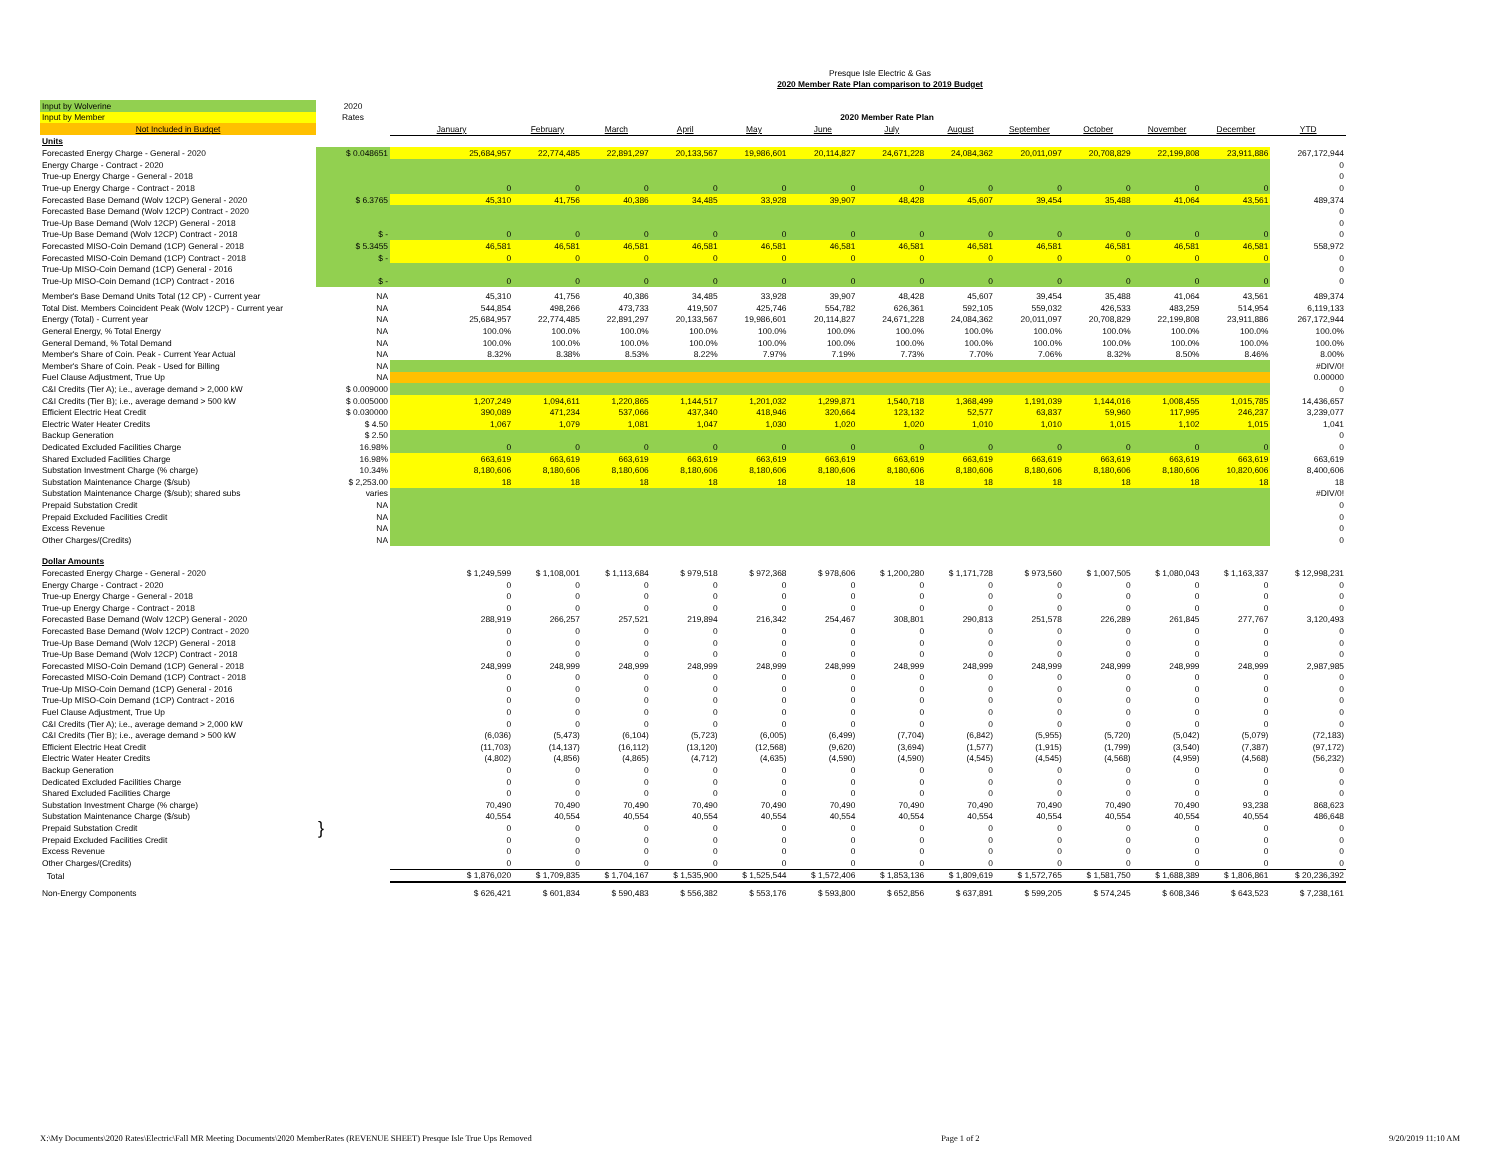Presque Isle Electric & Gas
2020 Member Rate Plan comparison to 2019 Budget
| Input by Wolverine | 2020 | | | | | | | | | | | | | |
| Input by Member | Rates | 2020 Member Rate Plan | | | | | | | | | | | | |
| Not Included in Budget | | January | February | March | April | May | June | July | August | September | October | November | December | YTD |
| Units | | | | | | | | | | | | | | |
| Forecasted Energy Charge - General - 2020 | $ 0.048651 | 25,684,957 | 22,774,485 | 22,891,297 | 20,133,567 | 19,986,601 | 20,114,827 | 24,671,228 | 24,084,362 | 20,011,097 | 20,708,829 | 22,199,808 | 23,911,886 | 267,172,944 |
| Energy Charge - Contract - 2020 | | | | | | | | | | | | | | 0 |
| True-up Energy Charge - General - 2018 | | | | | | | | | | | | | | 0 |
| True-up Energy Charge - Contract - 2018 | | 0 | 0 | 0 | 0 | 0 | 0 | 0 | 0 | 0 | 0 | 0 | 0 | 0 |
| Forecasted Base Demand (Wolv 12CP) General - 2020 | $ 6.3765 | 45,310 | 41,756 | 40,386 | 34,485 | 33,928 | 39,907 | 48,428 | 45,607 | 39,454 | 35,488 | 41,064 | 43,561 | 489,374 |
| Forecasted Base Demand (Wolv 12CP) Contract - 2020 | | | | | | | | | | | | | | 0 |
| True-Up Base Demand (Wolv 12CP) General - 2018 | | | | | | | | | | | | | | 0 |
| True-Up Base Demand (Wolv 12CP) Contract - 2018 | $ - | 0 | 0 | 0 | 0 | 0 | 0 | 0 | 0 | 0 | 0 | 0 | 0 | 0 |
| Forecasted MISO-Coin Demand (1CP) General - 2018 | $ 5.3455 | 46,581 | 46,581 | 46,581 | 46,581 | 46,581 | 46,581 | 46,581 | 46,581 | 46,581 | 46,581 | 46,581 | 46,581 | 558,972 |
| Forecasted MISO-Coin Demand (1CP) Contract - 2018 | $ - | 0 | 0 | 0 | 0 | 0 | 0 | 0 | 0 | 0 | 0 | 0 | 0 | 0 |
| True-Up MISO-Coin Demand (1CP) General - 2016 | | | | | | | | | | | | | | 0 |
| True-Up MISO-Coin Demand (1CP) Contract - 2016 | $ - | 0 | 0 | 0 | 0 | 0 | 0 | 0 | 0 | 0 | 0 | 0 | 0 | 0 |
| Member's Base Demand Units Total (12 CP) - Current year | NA | 45,310 | 41,756 | 40,386 | 34,485 | 33,928 | 39,907 | 48,428 | 45,607 | 39,454 | 35,488 | 41,064 | 43,561 | 489,374 |
| Total Dist. Members Coincident Peak (Wolv 12CP) - Current year | NA | 544,854 | 498,266 | 473,733 | 419,507 | 425,746 | 554,782 | 626,361 | 592,105 | 559,032 | 426,533 | 483,259 | 514,954 | 6,119,133 |
| Energy (Total) - Current year | NA | 25,684,957 | 22,774,485 | 22,891,297 | 20,133,567 | 19,986,601 | 20,114,827 | 24,671,228 | 24,084,362 | 20,011,097 | 20,708,829 | 22,199,808 | 23,911,886 | 267,172,944 |
| General Energy, % Total Energy | NA | 100.0% | 100.0% | 100.0% | 100.0% | 100.0% | 100.0% | 100.0% | 100.0% | 100.0% | 100.0% | 100.0% | 100.0% | 100.0% |
| General Demand, % Total Demand | NA | 100.0% | 100.0% | 100.0% | 100.0% | 100.0% | 100.0% | 100.0% | 100.0% | 100.0% | 100.0% | 100.0% | 100.0% | 100.0% |
| Member's Share of Coin. Peak - Current Year Actual | NA | 8.32% | 8.38% | 8.53% | 8.22% | 7.97% | 7.19% | 7.73% | 7.70% | 7.06% | 8.32% | 8.50% | 8.46% | 8.00% |
| Member's Share of Coin. Peak - Used for Billing | NA | | | | | | | | | | | | | #DIV/0! |
| Fuel Clause Adjustment, True Up | NA | | | | | | | | | | | | | 0.00000 |
| C&I Credits (Tier A); i.e., average demand > 2,000 kW | $ 0.009000 | | | | | | | | | | | | | 0 |
| C&I Credits (Tier B); i.e., average demand > 500 kW | $ 0.005000 | 1,207,249 | 1,094,611 | 1,220,865 | 1,144,517 | 1,201,032 | 1,299,871 | 1,540,718 | 1,368,499 | 1,191,039 | 1,144,016 | 1,008,455 | 1,015,785 | 14,436,657 |
| Efficient Electric Heat Credit | $ 0.030000 | 390,089 | 471,234 | 537,066 | 437,340 | 418,946 | 320,664 | 123,132 | 52,577 | 63,837 | 59,960 | 117,995 | 246,237 | 3,239,077 |
| Electric Water Heater Credits | $ 4.50 | 1,067 | 1,079 | 1,081 | 1,047 | 1,030 | 1,020 | 1,020 | 1,010 | 1,010 | 1,015 | 1,102 | 1,015 | 1,041 |
| Backup Generation | $ 2.50 | | | | | | | | | | | | | 0 |
| Dedicated Excluded Facilities Charge | 16.98% | 0 | 0 | 0 | 0 | 0 | 0 | 0 | 0 | 0 | 0 | 0 | 0 | 0 |
| Shared Excluded Facilities Charge | 16.98% | 663,619 | 663,619 | 663,619 | 663,619 | 663,619 | 663,619 | 663,619 | 663,619 | 663,619 | 663,619 | 663,619 | 663,619 | 663,619 |
| Substation Investment Charge (% charge) | 10.34% | 8,180,606 | 8,180,606 | 8,180,606 | 8,180,606 | 8,180,606 | 8,180,606 | 8,180,606 | 8,180,606 | 8,180,606 | 8,180,606 | 8,180,606 | 10,820,606 | 8,400,606 |
| Substation Maintenance Charge ($/sub) | $ 2,253.00 | 18 | 18 | 18 | 18 | 18 | 18 | 18 | 18 | 18 | 18 | 18 | 18 | 18 |
| Substation Maintenance Charge ($/sub); shared subs | varies | | | | | | | | | | | | | #DIV/0! |
| Prepaid Substation Credit | NA | | | | | | | | | | | | | 0 |
| Prepaid Excluded Facilities Credit | NA | | | | | | | | | | | | | 0 |
| Excess Revenue | NA | | | | | | | | | | | | | 0 |
| Other Charges/(Credits) | NA | | | | | | | | | | | | | 0 |
| Dollar Amounts | | | | | | | | | | | | | | |
| Forecasted Energy Charge - General - 2020 | | $ 1,249,599 | $ 1,108,001 | $ 1,113,684 | $ 979,518 | $ 972,368 | $ 978,606 | $ 1,200,280 | $ 1,171,728 | $ 973,560 | $ 1,007,505 | $ 1,080,043 | $ 1,163,337 | $ 12,998,231 |
| Energy Charge - Contract - 2020 | | 0 | 0 | 0 | 0 | 0 | 0 | 0 | 0 | 0 | 0 | 0 | 0 | 0 |
| True-up Energy Charge - General - 2018 | | 0 | 0 | 0 | 0 | 0 | 0 | 0 | 0 | 0 | 0 | 0 | 0 | 0 |
| True-up Energy Charge - Contract - 2018 | | 0 | 0 | 0 | 0 | 0 | 0 | 0 | 0 | 0 | 0 | 0 | 0 | 0 |
| Forecasted Base Demand (Wolv 12CP) General - 2020 | | 288,919 | 266,257 | 257,521 | 219,894 | 216,342 | 254,467 | 308,801 | 290,813 | 251,578 | 226,289 | 261,845 | 277,767 | 3,120,493 |
| Forecasted Base Demand (Wolv 12CP) Contract - 2020 | | 0 | 0 | 0 | 0 | 0 | 0 | 0 | 0 | 0 | 0 | 0 | 0 | 0 |
| True-Up Base Demand (Wolv 12CP) General - 2018 | | 0 | 0 | 0 | 0 | 0 | 0 | 0 | 0 | 0 | 0 | 0 | 0 | 0 |
| True-Up Base Demand (Wolv 12CP) Contract - 2018 | | 0 | 0 | 0 | 0 | 0 | 0 | 0 | 0 | 0 | 0 | 0 | 0 | 0 |
| Forecasted MISO-Coin Demand (1CP) General - 2018 | | 248,999 | 248,999 | 248,999 | 248,999 | 248,999 | 248,999 | 248,999 | 248,999 | 248,999 | 248,999 | 248,999 | 248,999 | 2,987,985 |
| Forecasted MISO-Coin Demand (1CP) Contract - 2018 | | 0 | 0 | 0 | 0 | 0 | 0 | 0 | 0 | 0 | 0 | 0 | 0 | 0 |
| True-Up MISO-Coin Demand (1CP) General - 2016 | | 0 | 0 | 0 | 0 | 0 | 0 | 0 | 0 | 0 | 0 | 0 | 0 | 0 |
| True-Up MISO-Coin Demand (1CP) Contract - 2016 | | 0 | 0 | 0 | 0 | 0 | 0 | 0 | 0 | 0 | 0 | 0 | 0 | 0 |
| Fuel Clause Adjustment, True Up | | 0 | 0 | 0 | 0 | 0 | 0 | 0 | 0 | 0 | 0 | 0 | 0 | 0 |
| C&I Credits (Tier A); i.e., average demand > 2,000 kW | | 0 | 0 | 0 | 0 | 0 | 0 | 0 | 0 | 0 | 0 | 0 | 0 | 0 |
| C&I Credits (Tier B); i.e., average demand > 500 kW | | (6,036) | (5,473) | (6,104) | (5,723) | (6,005) | (6,499) | (7,704) | (6,842) | (5,955) | (5,720) | (5,042) | (5,079) | (72,183) |
| Efficient Electric Heat Credit | | (11,703) | (14,137) | (16,112) | (13,120) | (12,568) | (9,620) | (3,694) | (1,577) | (1,915) | (1,799) | (3,540) | (7,387) | (97,172) |
| Electric Water Heater Credits | | (4,802) | (4,856) | (4,865) | (4,712) | (4,635) | (4,590) | (4,590) | (4,545) | (4,545) | (4,568) | (4,959) | (4,568) | (56,232) |
| Backup Generation | | 0 | 0 | 0 | 0 | 0 | 0 | 0 | 0 | 0 | 0 | 0 | 0 | 0 |
| Dedicated Excluded Facilities Charge | | 0 | 0 | 0 | 0 | 0 | 0 | 0 | 0 | 0 | 0 | 0 | 0 | 0 |
| Shared Excluded Facilities Charge | | 0 | 0 | 0 | 0 | 0 | 0 | 0 | 0 | 0 | 0 | 0 | 0 | 0 |
| Substation Investment Charge (% charge) | | 70,490 | 70,490 | 70,490 | 70,490 | 70,490 | 70,490 | 70,490 | 70,490 | 70,490 | 70,490 | 70,490 | 93,238 | 868,623 |
| Substation Maintenance Charge ($/sub) | | 40,554 | 40,554 | 40,554 | 40,554 | 40,554 | 40,554 | 40,554 | 40,554 | 40,554 | 40,554 | 40,554 | 40,554 | 486,648 |
| Prepaid Substation Credit | } | 0 | 0 | 0 | 0 | 0 | 0 | 0 | 0 | 0 | 0 | 0 | 0 | 0 |
| Prepaid Excluded Facilities Credit | | 0 | 0 | 0 | 0 | 0 | 0 | 0 | 0 | 0 | 0 | 0 | 0 | 0 |
| Excess Revenue | | 0 | 0 | 0 | 0 | 0 | 0 | 0 | 0 | 0 | 0 | 0 | 0 | 0 |
| Other Charges/(Credits) | | 0 | 0 | 0 | 0 | 0 | 0 | 0 | 0 | 0 | 0 | 0 | 0 | 0 |
| Total | | $ 1,876,020 | $ 1,709,835 | $ 1,704,167 | $ 1,535,900 | $ 1,525,544 | $ 1,572,406 | $ 1,853,136 | $ 1,809,619 | $ 1,572,765 | $ 1,581,750 | $ 1,688,389 | $ 1,806,861 | $ 20,236,392 |
| Non-Energy Components | | $ 626,421 | $ 601,834 | $ 590,483 | $ 556,382 | $ 553,176 | $ 593,800 | $ 652,856 | $ 637,891 | $ 599,205 | $ 574,245 | $ 608,346 | $ 643,523 | $ 7,238,161 |
X:\My Documents\2020 Rates\Electric\Fall MR Meeting Documents\2020 MemberRates (REVENUE SHEET) Presque Isle True Ups Removed Page 1 of 2 9/20/2019 11:10 AM